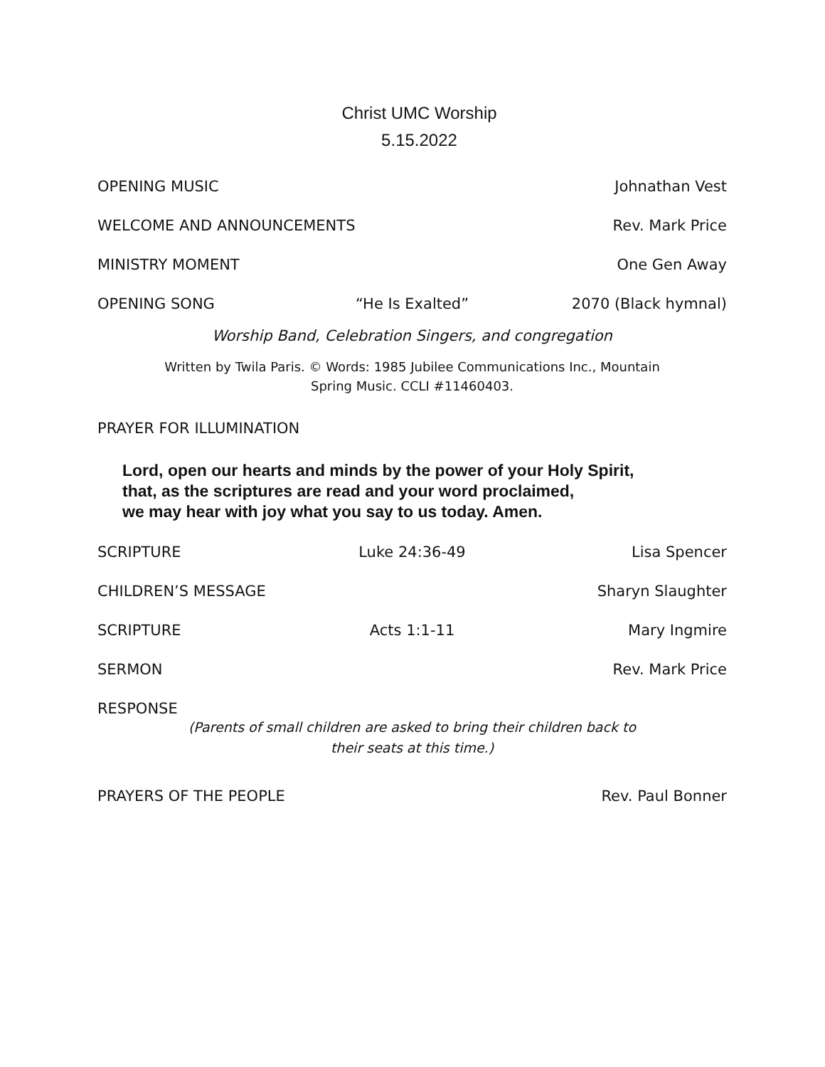Christ UMC Worship
5.15.2022
OPENING MUSIC Johnathan Vest
WELCOME AND ANNOUNCEMENTS Rev. Mark Price
MINISTRY MOMENT One Gen Away
OPENING SONG “He Is Exalted” 2070 (Black hymnal)
Worship Band, Celebration Singers, and congregation
Written by Twila Paris. © Words: 1985 Jubilee Communications Inc., Mountain
Spring Music. CCLI #11460403.
PRAYER FOR ILLUMINATION
Lord, open our hearts and minds by the power of your Holy Spirit,
that, as the scriptures are read and your word proclaimed,
we may hear with joy what you say to us today. Amen.
SCRIPTURE Luke 24:36-49 Lisa Spencer
CHILDREN’S MESSAGE Sharyn Slaughter
SCRIPTURE Acts 1:1-11 Mary Ingmire
SERMON Rev. Mark Price
RESPONSE
(Parents of small children are asked to bring their children back to
their seats at this time.)
PRAYERS OF THE PEOPLE Rev. Paul Bonner